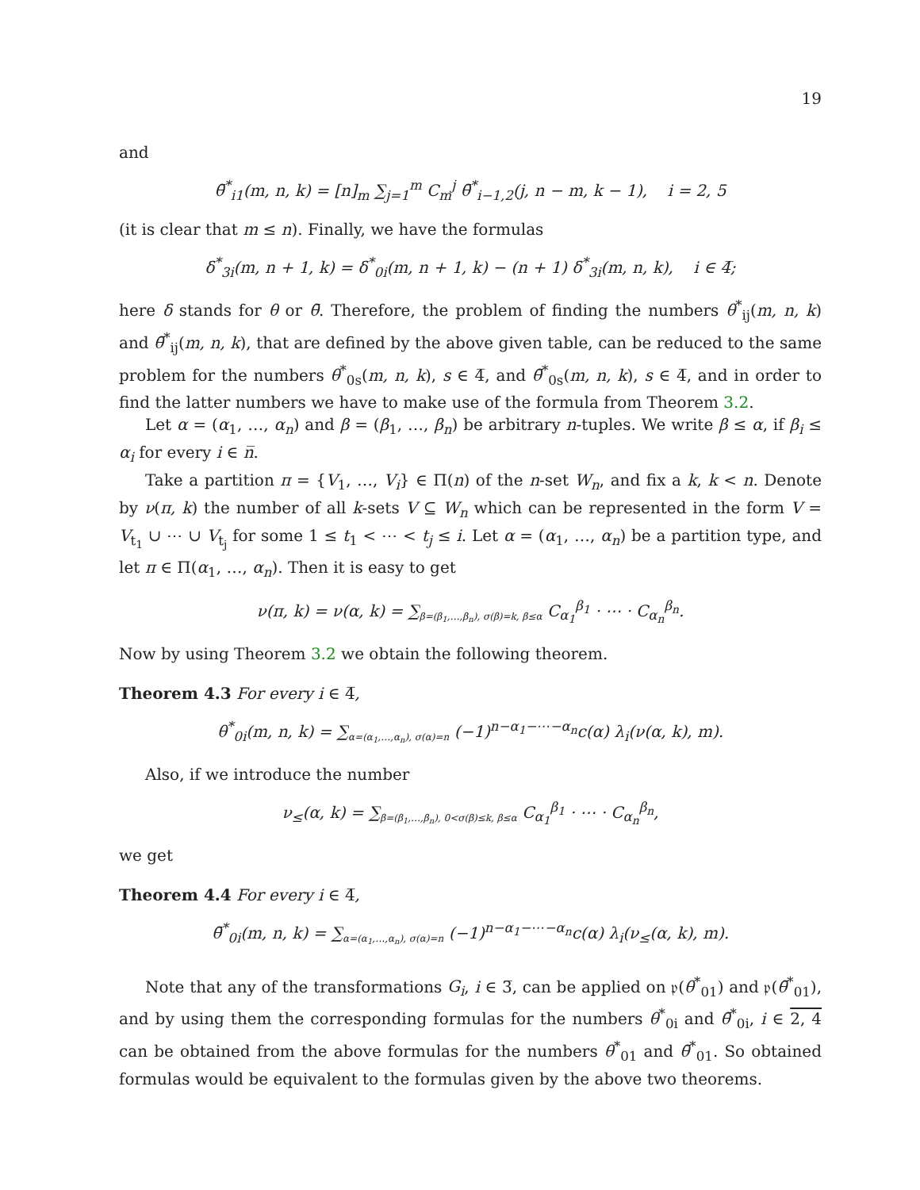19
and
θ̄<sup>*</sup><sub>i1</sub>(m, n, k) = [n]<sub>m</sub> ∑<sub>j=1</sub><sup>m</sup> C<sub>m</sub><sup>j</sup> θ̄<sup>*</sup><sub>i−1,2</sub>(j, n − m, k − 1), i = 2, 5
(it is clear that m ≤ n). Finally, we have the formulas
δ<sup>*</sup><sub>3i</sub>(m, n + 1, k) = δ<sup>*</sup><sub>0i</sub>(m, n + 1, k) − (n + 1) δ<sup>*</sup><sub>3i</sub>(m, n, k), i ∈ 4̅;
here δ stands for θ or θ̄. Therefore, the problem of finding the numbers θ<sup>*</sup><sub>ij</sub>(m, n, k) and θ̄<sup>*</sup><sub>ij</sub>(m, n, k), that are defined by the above given table, can be reduced to the same problem for the numbers θ<sup>*</sup><sub>0s</sub>(m, n, k), s ∈ 4̅, and θ̄<sup>*</sup><sub>0s</sub>(m, n, k), s ∈ 4̅, and in order to find the latter numbers we have to make use of the formula from Theorem 3.2.
Let α = (α<sub>1</sub>, …, α<sub>n</sub>) and β = (β<sub>1</sub>, …, β<sub>n</sub>) be arbitrary n-tuples. We write β ≤ α, if β<sub>i</sub> ≤ α<sub>i</sub> for every i ∈ n̅.
Take a partition π = {V<sub>1</sub>, …, V<sub>i</sub>} ∈ Π(n) of the n-set W<sub>n</sub>, and fix a k, k < n. Denote by ν(π, k) the number of all k-sets V ⊆ W<sub>n</sub> which can be represented in the form V = V<sub>t<sub>1</sub></sub> ∪ ⋯ ∪ V<sub>t<sub>j</sub></sub> for some 1 ≤ t<sub>1</sub> < ⋯ < t<sub>j</sub> ≤ i. Let α = (α<sub>1</sub>, …, α<sub>n</sub>) be a partition type, and let π ∈ Π(α<sub>1</sub>, …, α<sub>n</sub>). Then it is easy to get
ν(π, k) = ν(α, k) = ∑<sub>β=(β<sub>1</sub>,…,β<sub>n</sub>), σ(β)=k, β≤α</sub> C<sub>α<sub>1</sub></sub><sup>β<sub>1</sub></sup> · ⋯ · C<sub>α<sub>n</sub></sub><sup>β<sub>n</sub></sup>.
Now by using Theorem 3.2 we obtain the following theorem.
Theorem 4.3 For every i ∈ 4̅,
θ<sup>*</sup><sub>0i</sub>(m, n, k) = ∑<sub>α=(α<sub>1</sub>,…,α<sub>n</sub>), σ(α)=n</sub> (−1)<sup>n−α<sub>1</sub>−⋯−α<sub>n</sub></sup>c(α) λ<sub>i</sub>(ν(α, k), m).
Also, if we introduce the number
ν<sub>≤</sub>(α, k) = ∑<sub>β=(β<sub>1</sub>,…,β<sub>n</sub>), 0<σ(β)≤k, β≤α</sub> C<sub>α<sub>1</sub></sub><sup>β<sub>1</sub></sup> · ⋯ · C<sub>α<sub>n</sub></sub><sup>β<sub>n</sub></sup>,
we get
Theorem 4.4 For every i ∈ 4̅,
θ̄<sup>*</sup><sub>0i</sub>(m, n, k) = ∑<sub>α=(α<sub>1</sub>,…,α<sub>n</sub>), σ(α)=n</sub> (−1)<sup>n−α<sub>1</sub>−⋯−α<sub>n</sub></sup>c(α) λ<sub>i</sub>(ν<sub>≤</sub>(α, k), m).
Note that any of the transformations G<sub>i</sub>, i ∈ 3̅, can be applied on 𝔭(θ<sup>*</sup><sub>01</sub>) and 𝔭(θ̄<sup>*</sup><sub>01</sub>), and by using them the corresponding formulas for the numbers θ<sup>*</sup><sub>0i</sub> and θ̄<sup>*</sup><sub>0i</sub>, i ∈ 2, 4 can be obtained from the above formulas for the numbers θ<sup>*</sup><sub>01</sub> and θ̄<sup>*</sup><sub>01</sub>. So obtained formulas would be equivalent to the formulas given by the above two theorems.